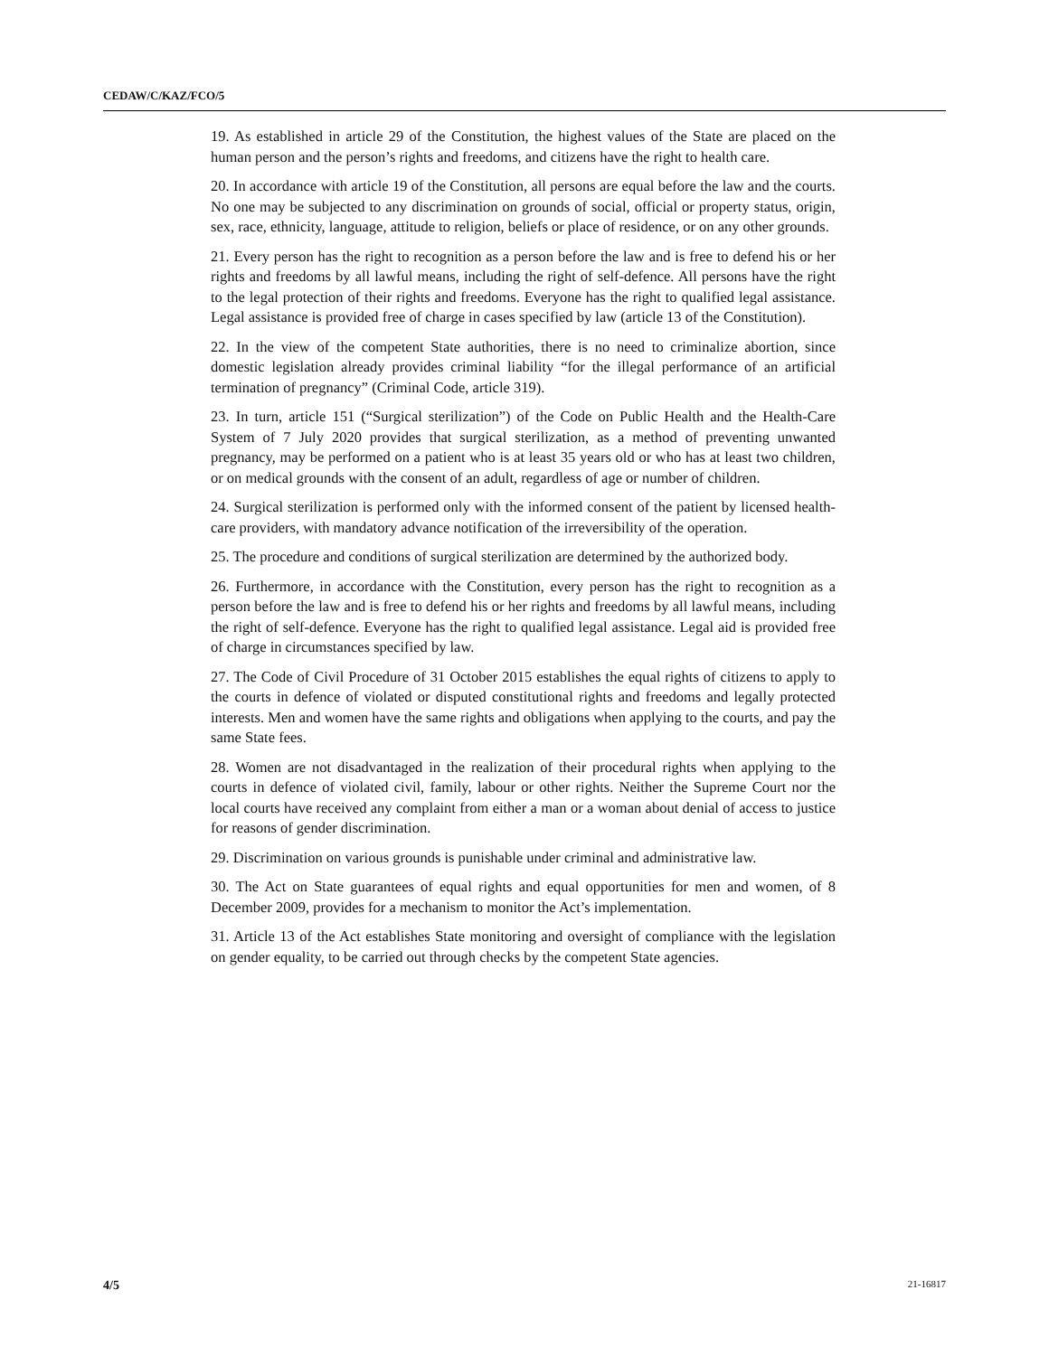CEDAW/C/KAZ/FCO/5
19. As established in article 29 of the Constitution, the highest values of the State are placed on the human person and the person’s rights and freedoms, and citizens have the right to health care.
20. In accordance with article 19 of the Constitution, all persons are equal before the law and the courts. No one may be subjected to any discrimination on grounds of social, official or property status, origin, sex, race, ethnicity, language, attitude to religion, beliefs or place of residence, or on any other grounds.
21. Every person has the right to recognition as a person before the law and is free to defend his or her rights and freedoms by all lawful means, including the right of self-defence. All persons have the right to the legal protection of their rights and freedoms. Everyone has the right to qualified legal assistance. Legal assistance is provided free of charge in cases specified by law (article 13 of the Constitution).
22. In the view of the competent State authorities, there is no need to criminalize abortion, since domestic legislation already provides criminal liability “for the illegal performance of an artificial termination of pregnancy” (Criminal Code, article 319).
23. In turn, article 151 (“Surgical sterilization”) of the Code on Public Health and the Health-Care System of 7 July 2020 provides that surgical sterilization, as a method of preventing unwanted pregnancy, may be performed on a patient who is at least 35 years old or who has at least two children, or on medical grounds with the consent of an adult, regardless of age or number of children.
24. Surgical sterilization is performed only with the informed consent of the patient by licensed health-care providers, with mandatory advance notification of the irreversibility of the operation.
25. The procedure and conditions of surgical sterilization are determined by the authorized body.
26. Furthermore, in accordance with the Constitution, every person has the right to recognition as a person before the law and is free to defend his or her rights and freedoms by all lawful means, including the right of self-defence. Everyone has the right to qualified legal assistance. Legal aid is provided free of charge in circumstances specified by law.
27. The Code of Civil Procedure of 31 October 2015 establishes the equal rights of citizens to apply to the courts in defence of violated or disputed constitutional rights and freedoms and legally protected interests. Men and women have the same rights and obligations when applying to the courts, and pay the same State fees.
28. Women are not disadvantaged in the realization of their procedural rights when applying to the courts in defence of violated civil, family, labour or other rights. Neither the Supreme Court nor the local courts have received any complaint from either a man or a woman about denial of access to justice for reasons of gender discrimination.
29. Discrimination on various grounds is punishable under criminal and administrative law.
30. The Act on State guarantees of equal rights and equal opportunities for men and women, of 8 December 2009, provides for a mechanism to monitor the Act’s implementation.
31. Article 13 of the Act establishes State monitoring and oversight of compliance with the legislation on gender equality, to be carried out through checks by the competent State agencies.
4/5 21-16817